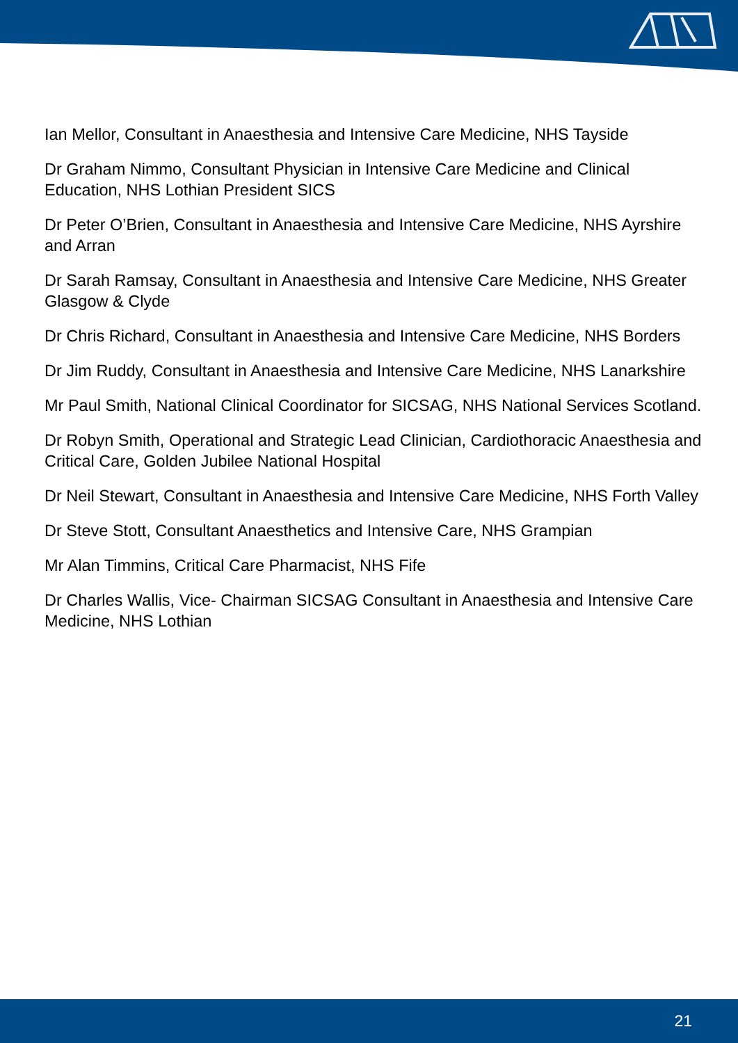Ian Mellor, Consultant in Anaesthesia and Intensive Care Medicine, NHS Tayside
Dr Graham Nimmo, Consultant Physician in Intensive Care Medicine and Clinical Education, NHS Lothian President SICS
Dr Peter O’Brien, Consultant in Anaesthesia and Intensive Care Medicine, NHS Ayrshire and Arran
Dr Sarah Ramsay, Consultant in Anaesthesia and Intensive Care Medicine, NHS Greater Glasgow & Clyde
Dr Chris Richard, Consultant in Anaesthesia and Intensive Care Medicine, NHS Borders
Dr Jim Ruddy, Consultant in Anaesthesia and Intensive Care Medicine, NHS Lanarkshire
Mr Paul Smith, National Clinical Coordinator for SICSAG, NHS National Services Scotland.
Dr Robyn Smith, Operational and Strategic Lead Clinician, Cardiothoracic Anaesthesia and Critical Care, Golden Jubilee National Hospital
Dr Neil Stewart, Consultant in Anaesthesia and Intensive Care Medicine, NHS Forth Valley
Dr Steve Stott, Consultant Anaesthetics and Intensive Care, NHS Grampian
Mr Alan Timmins, Critical Care Pharmacist, NHS Fife
Dr Charles Wallis, Vice- Chairman SICSAG Consultant in Anaesthesia and Intensive Care Medicine, NHS Lothian
21